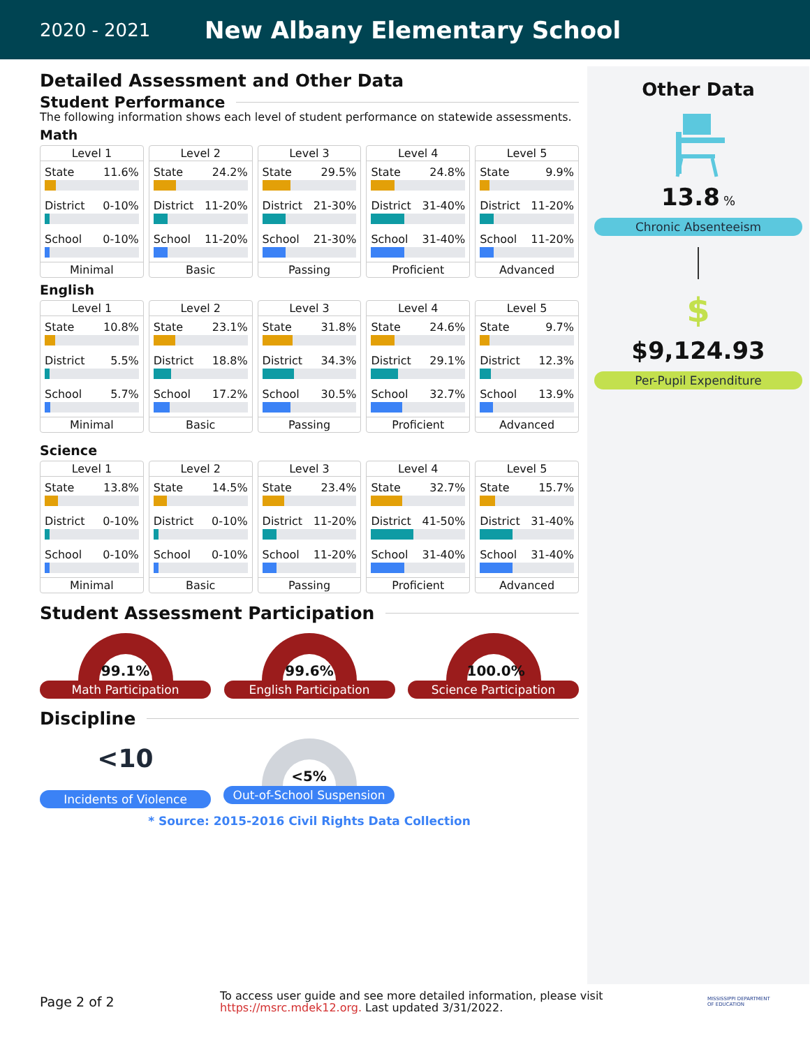2020 - 2021
New Albany Elementary School
Detailed Assessment and Other Data
Student Performance
The following information shows each level of student performance on statewide assessments.
Math
Level 1
State 11.6%
District 0-10%
School 0-10%
Minimal
Level 2
State 24.2%
District 11-20%
School 11-20%
Basic
Level 3
State 29.5%
District 21-30%
School 21-30%
Passing
Level 4
State 24.8%
District 31-40%
School 31-40%
Proficient
Level 5
State 9.9%
District 11-20%
School 11-20%
Advanced
English
Level 1
State 10.8%
District 5.5%
School 5.7%
Minimal
Level 2
State 23.1%
District 18.8%
School 17.2%
Basic
Level 3
State 31.8%
District 34.3%
School 30.5%
Passing
Level 4
State 24.6%
District 29.1%
School 32.7%
Proficient
Level 5
State 9.7%
District 12.3%
School 13.9%
Advanced
Science
Level 1
State 13.8%
District 0-10%
School 0-10%
Minimal
Level 2
State 14.5%
District 0-10%
School 0-10%
Basic
Level 3
State 23.4%
District 11-20%
School 11-20%
Passing
Level 4
State 32.7%
District 41-50%
School 31-40%
Proficient
Level 5
State 15.7%
District 31-40%
School 31-40%
Advanced
Student Assessment Participation
99.1%
Math Participation
99.6%
English Participation
100.0%
Science Participation
Discipline
<10
Incidents of Violence
<5%
Out-of-School Suspension
* Source: 2015-2016 Civil Rights Data Collection
Other Data
13.8 %
Chronic Absenteeism
$
$9,124.93
Per-Pupil Expenditure
Page 2 of 2
To access user guide and see more detailed information, please visit https://msrc.mdek12.org. Last updated 3/31/2022.
MISSISSIPPI DEPARTMENT OF EDUCATION